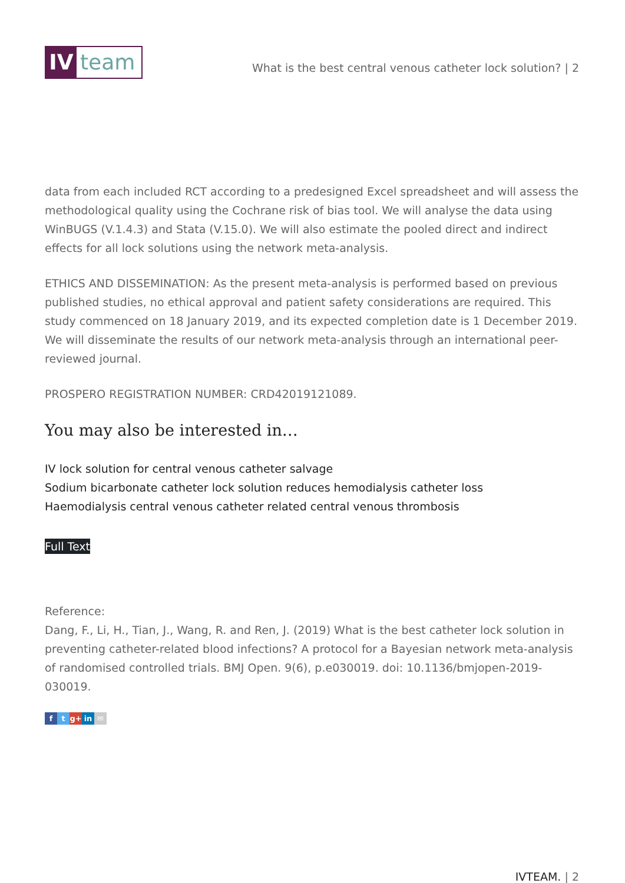IV team
What is the best central venous catheter lock solution? | 2
data from each included RCT according to a predesigned Excel spreadsheet and will assess the methodological quality using the Cochrane risk of bias tool. We will analyse the data using WinBUGS (V.1.4.3) and Stata (V.15.0). We will also estimate the pooled direct and indirect effects for all lock solutions using the network meta-analysis.
ETHICS AND DISSEMINATION: As the present meta-analysis is performed based on previous published studies, no ethical approval and patient safety considerations are required. This study commenced on 18 January 2019, and its expected completion date is 1 December 2019. We will disseminate the results of our network meta-analysis through an international peer-reviewed journal.
PROSPERO REGISTRATION NUMBER: CRD42019121089.
You may also be interested in…
IV lock solution for central venous catheter salvage
Sodium bicarbonate catheter lock solution reduces hemodialysis catheter loss
Haemodialysis central venous catheter related central venous thrombosis
Full Text
Reference:
Dang, F., Li, H., Tian, J., Wang, R. and Ren, J. (2019) What is the best catheter lock solution in preventing catheter-related blood infections? A protocol for a Bayesian network meta-analysis of randomised controlled trials. BMJ Open. 9(6), p.e030019. doi: 10.1136/bmjopen-2019-030019.
ft g+ in ✉
IVTEAM. | 2